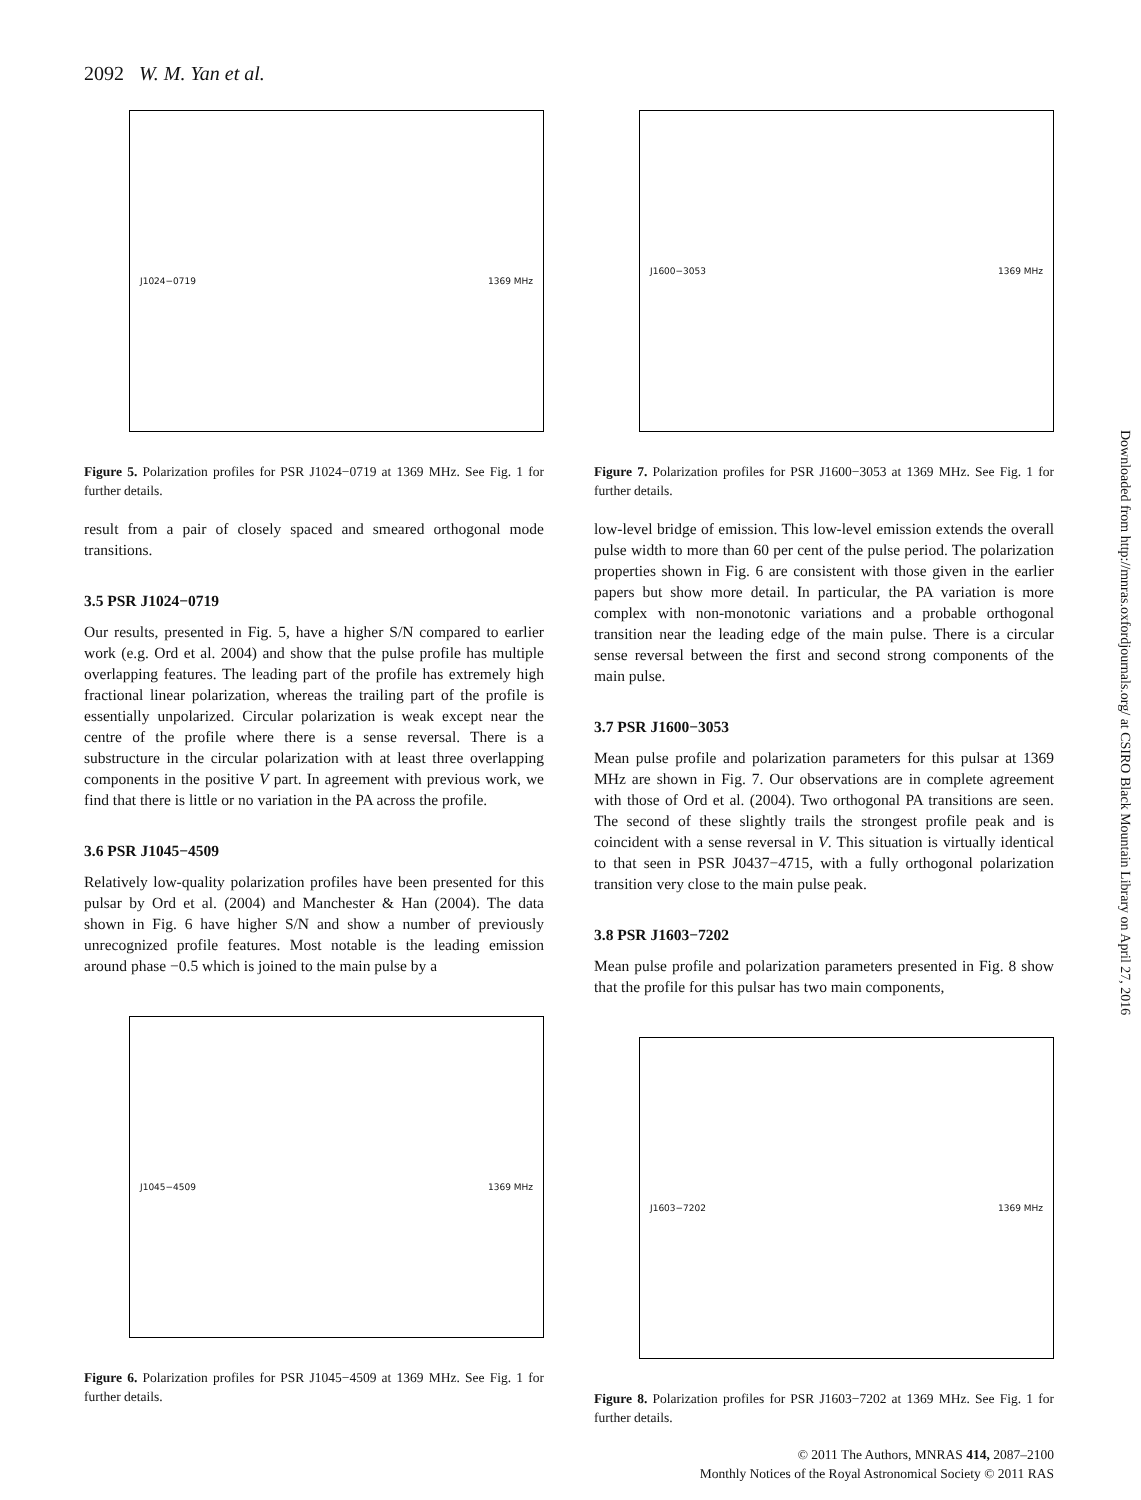2092 W. M. Yan et al.
J1024−0719 1369 MHz
Figure 5. Polarization profiles for PSR J1024−0719 at 1369 MHz. See Fig. 1 for further details.
result from a pair of closely spaced and smeared orthogonal mode transitions.
3.5 PSR J1024−0719
Our results, presented in Fig. 5, have a higher S/N compared to earlier work (e.g. Ord et al. 2004) and show that the pulse profile has multiple overlapping features. The leading part of the profile has extremely high fractional linear polarization, whereas the trailing part of the profile is essentially unpolarized. Circular polarization is weak except near the centre of the profile where there is a sense reversal. There is a substructure in the circular polarization with at least three overlapping components in the positive V part. In agreement with previous work, we find that there is little or no variation in the PA across the profile.
3.6 PSR J1045−4509
Relatively low-quality polarization profiles have been presented for this pulsar by Ord et al. (2004) and Manchester & Han (2004). The data shown in Fig. 6 have higher S/N and show a number of previously unrecognized profile features. Most notable is the leading emission around phase −0.5 which is joined to the main pulse by a
J1045−4509 1369 MHz
Figure 6. Polarization profiles for PSR J1045−4509 at 1369 MHz. See Fig. 1 for further details.
J1600−3053 1369 MHz
Figure 7. Polarization profiles for PSR J1600−3053 at 1369 MHz. See Fig. 1 for further details.
low-level bridge of emission. This low-level emission extends the overall pulse width to more than 60 per cent of the pulse period. The polarization properties shown in Fig. 6 are consistent with those given in the earlier papers but show more detail. In particular, the PA variation is more complex with non-monotonic variations and a probable orthogonal transition near the leading edge of the main pulse. There is a circular sense reversal between the first and second strong components of the main pulse.
3.7 PSR J1600−3053
Mean pulse profile and polarization parameters for this pulsar at 1369 MHz are shown in Fig. 7. Our observations are in complete agreement with those of Ord et al. (2004). Two orthogonal PA transitions are seen. The second of these slightly trails the strongest profile peak and is coincident with a sense reversal in V. This situation is virtually identical to that seen in PSR J0437−4715, with a fully orthogonal polarization transition very close to the main pulse peak.
3.8 PSR J1603−7202
Mean pulse profile and polarization parameters presented in Fig. 8 show that the profile for this pulsar has two main components,
J1603−7202 1369 MHz
Figure 8. Polarization profiles for PSR J1603−7202 at 1369 MHz. See Fig. 1 for further details.
Downloaded from http://mnras.oxfordjournals.org/ at CSIRO Black Mountain Library on April 27, 2016
© 2011 The Authors, MNRAS 414, 2087–2100
Monthly Notices of the Royal Astronomical Society © 2011 RAS